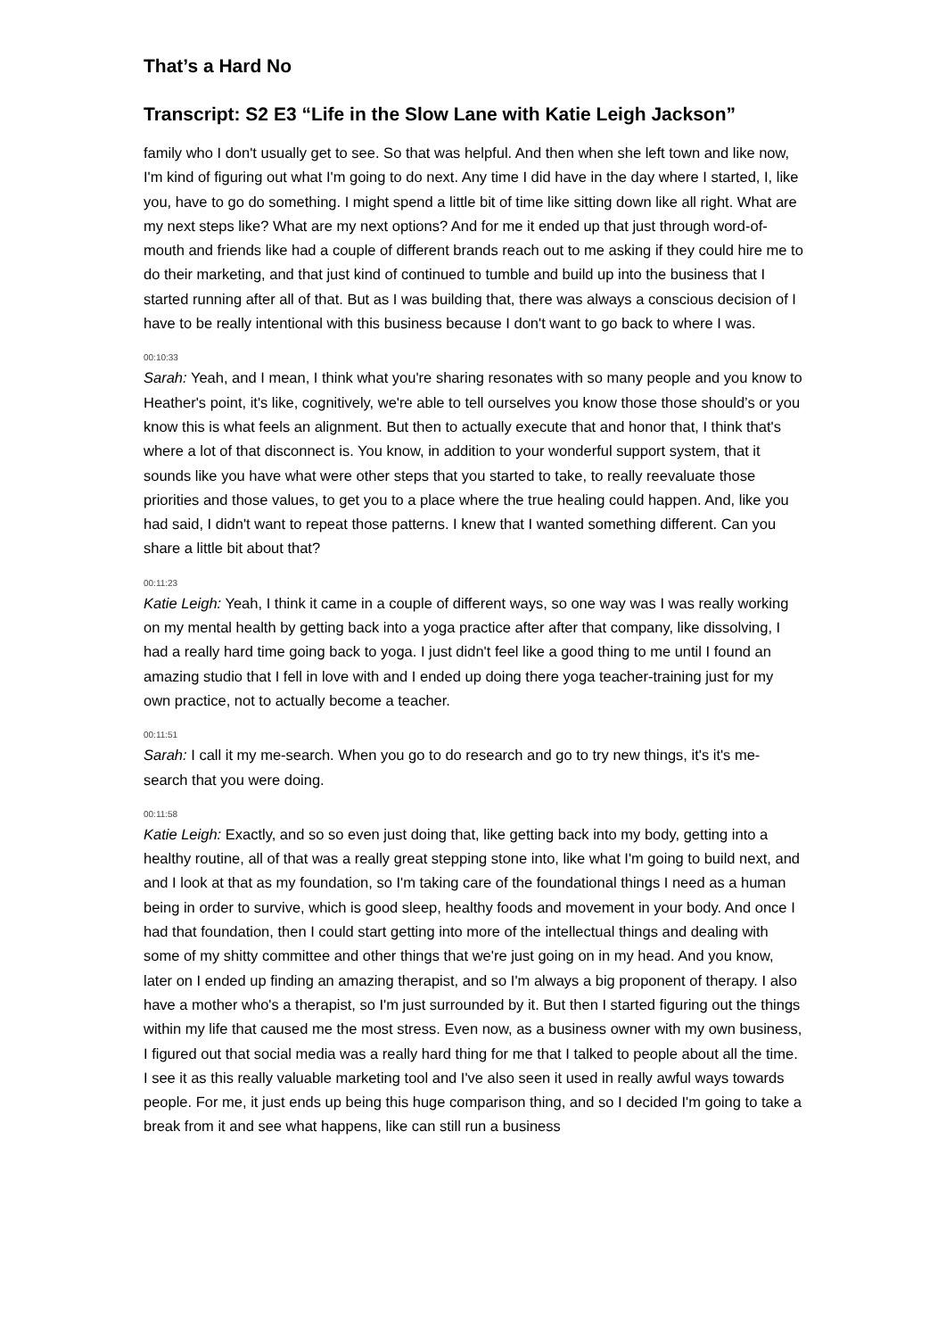That’s a Hard No
Transcript: S2 E3 “Life in the Slow Lane with Katie Leigh Jackson”
family who I don't usually get to see. So that was helpful. And then when she left town and like now, I'm kind of figuring out what I'm going to do next. Any time I did have in the day where I started, I, like you, have to go do something. I might spend a little bit of time like sitting down like all right. What are my next steps like? What are my next options? And for me it ended up that just through word-of-mouth and friends like had a couple of different brands reach out to me asking if they could hire me to do their marketing, and that just kind of continued to tumble and build up into the business that I started running after all of that. But as I was building that, there was always a conscious decision of I have to be really intentional with this business because I don't want to go back to where I was.
00:10:33
Sarah: Yeah, and I mean, I think what you're sharing resonates with so many people and you know to Heather's point, it's like, cognitively, we're able to tell ourselves you know those those should’s or you know this is what feels an alignment. But then to actually execute that and honor that, I think that's where a lot of that disconnect is. You know, in addition to your wonderful support system, that it sounds like you have what were other steps that you started to take, to really reevaluate those priorities and those values, to get you to a place where the true healing could happen. And, like you had said, I didn't want to repeat those patterns. I knew that I wanted something different. Can you share a little bit about that?
00:11:23
Katie Leigh: Yeah, I think it came in a couple of different ways, so one way was I was really working on my mental health by getting back into a yoga practice after after that company, like dissolving, I had a really hard time going back to yoga. I just didn't feel like a good thing to me until I found an amazing studio that I fell in love with and I ended up doing there yoga teacher-training just for my own practice, not to actually become a teacher.
00:11:51
Sarah: I call it my me-search. When you go to do research and go to try new things, it's it's me-search that you were doing.
00:11:58
Katie Leigh: Exactly, and so so even just doing that, like getting back into my body, getting into a healthy routine, all of that was a really great stepping stone into, like what I'm going to build next, and and I look at that as my foundation, so I'm taking care of the foundational things I need as a human being in order to survive, which is good sleep, healthy foods and movement in your body. And once I had that foundation, then I could start getting into more of the intellectual things and dealing with some of my shitty committee and other things that we're just going on in my head. And you know, later on I ended up finding an amazing therapist, and so I'm always a big proponent of therapy. I also have a mother who's a therapist, so I'm just surrounded by it. But then I started figuring out the things within my life that caused me the most stress. Even now, as a business owner with my own business, I figured out that social media was a really hard thing for me that I talked to people about all the time. I see it as this really valuable marketing tool and I've also seen it used in really awful ways towards people. For me, it just ends up being this huge comparison thing, and so I decided I'm going to take a break from it and see what happens, like can still run a business